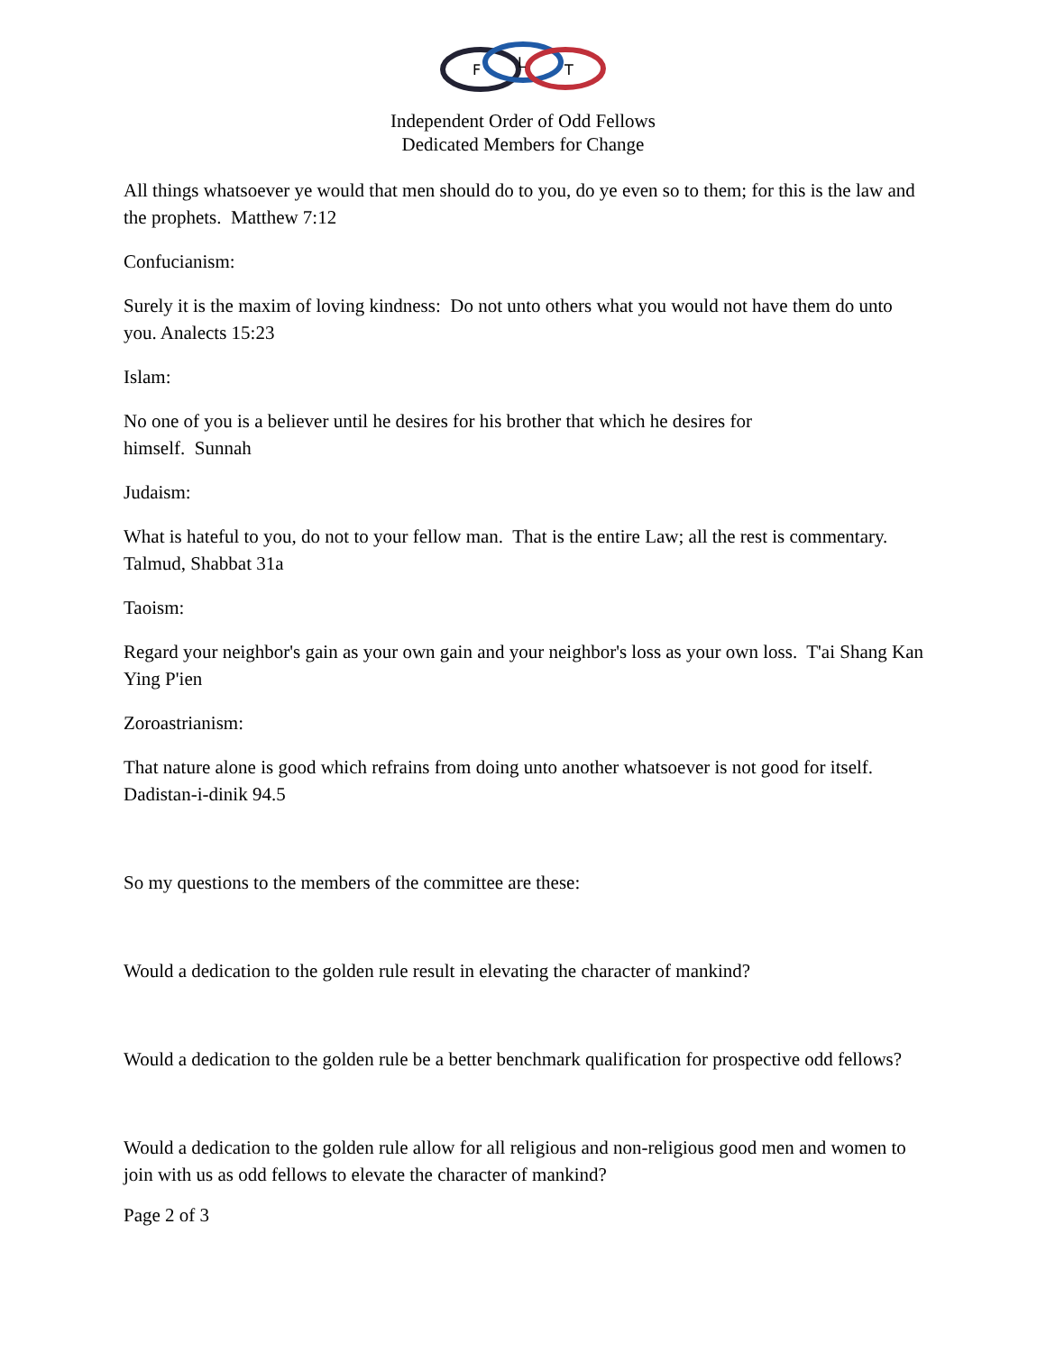F
L
T
Independent Order of Odd Fellows
Dedicated Members for Change
All things whatsoever ye would that men should do to you, do ye even so to them; for this is the law and the prophets. Matthew 7:12
Confucianism:
Surely it is the maxim of loving kindness: Do not unto others what you would not have them do unto you. Analects 15:23
Islam:
No one of you is a believer until he desires for his brother that which he desires for
himself. Sunnah
Judaism:
What is hateful to you, do not to your fellow man. That is the entire Law; all the rest is commentary. Talmud, Shabbat 31a
Taoism:
Regard your neighbor's gain as your own gain and your neighbor's loss as your own loss. T'ai Shang Kan Ying P'ien
Zoroastrianism:
That nature alone is good which refrains from doing unto another whatsoever is not good for itself. Dadistan-i-dinik 94.5
So my questions to the members of the committee are these:
Would a dedication to the golden rule result in elevating the character of mankind?
Would a dedication to the golden rule be a better benchmark qualification for prospective odd fellows?
Would a dedication to the golden rule allow for all religious and non-religious good men and women to join with us as odd fellows to elevate the character of mankind?
Page 2 of 3